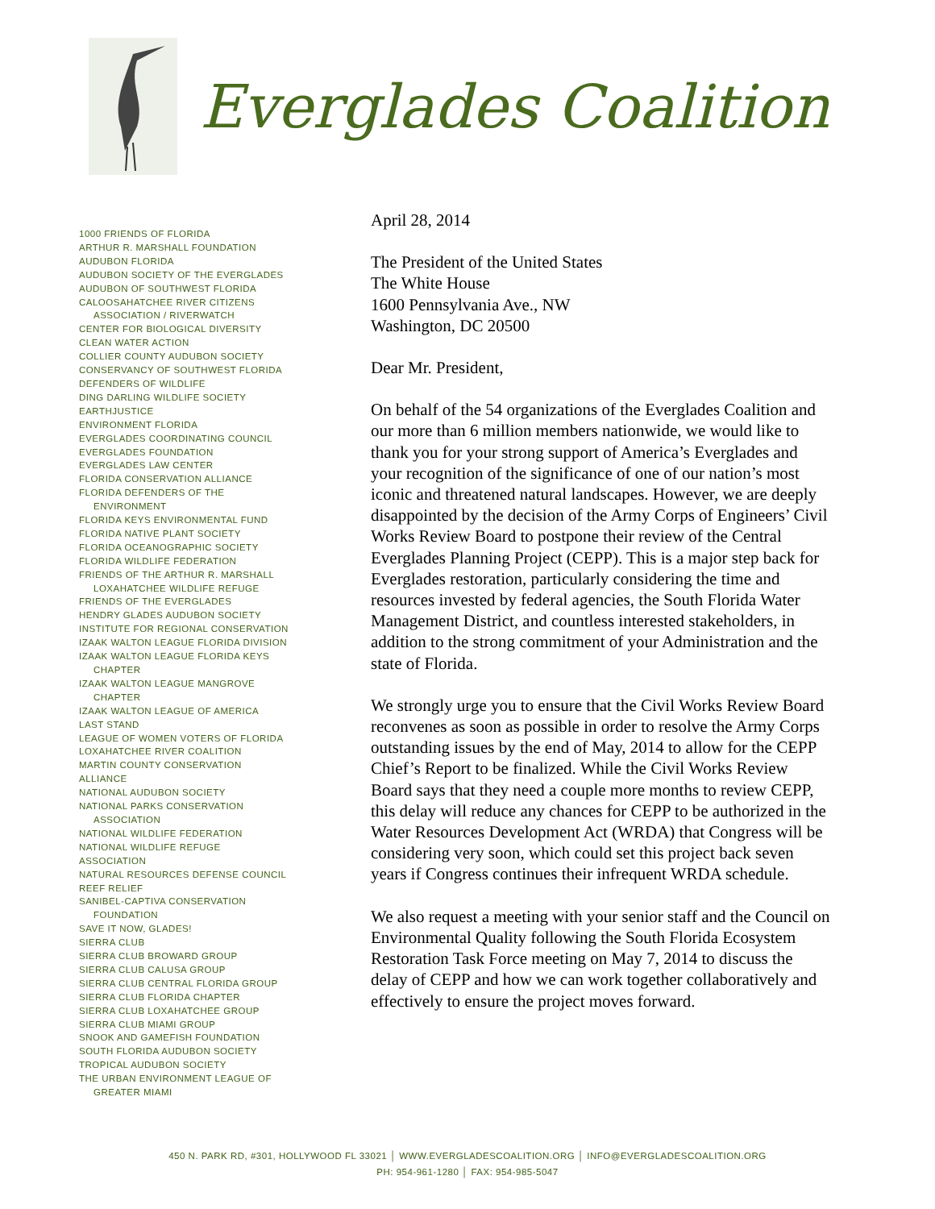Everglades Coalition
1000 FRIENDS OF FLORIDA
ARTHUR R. MARSHALL FOUNDATION
AUDUBON FLORIDA
AUDUBON SOCIETY OF THE EVERGLADES
AUDUBON OF SOUTHWEST FLORIDA
CALOOSAHATCHEE RIVER CITIZENS
ASSOCIATION / RIVERWATCH
CENTER FOR BIOLOGICAL DIVERSITY
CLEAN WATER ACTION
COLLIER COUNTY AUDUBON SOCIETY
CONSERVANCY OF SOUTHWEST FLORIDA
DEFENDERS OF WILDLIFE
DING DARLING WILDLIFE SOCIETY
EARTHJUSTICE
ENVIRONMENT FLORIDA
EVERGLADES COORDINATING COUNCIL
EVERGLADES FOUNDATION
EVERGLADES LAW CENTER
FLORIDA CONSERVATION ALLIANCE
FLORIDA DEFENDERS OF THE
ENVIRONMENT
FLORIDA KEYS ENVIRONMENTAL FUND
FLORIDA NATIVE PLANT SOCIETY
FLORIDA OCEANOGRAPHIC SOCIETY
FLORIDA WILDLIFE FEDERATION
FRIENDS OF THE ARTHUR R. MARSHALL
LOXAHATCHEE WILDLIFE REFUGE
FRIENDS OF THE EVERGLADES
HENDRY GLADES AUDUBON SOCIETY
INSTITUTE FOR REGIONAL CONSERVATION
IZAAK WALTON LEAGUE FLORIDA DIVISION
IZAAK WALTON LEAGUE FLORIDA KEYS
CHAPTER
IZAAK WALTON LEAGUE MANGROVE
CHAPTER
IZAAK WALTON LEAGUE OF AMERICA
LAST STAND
LEAGUE OF WOMEN VOTERS OF FLORIDA
LOXAHATCHEE RIVER COALITION
MARTIN COUNTY CONSERVATION
ALLIANCE
NATIONAL AUDUBON SOCIETY
NATIONAL PARKS CONSERVATION
ASSOCIATION
NATIONAL WILDLIFE FEDERATION
NATIONAL WILDLIFE REFUGE
ASSOCIATION
NATURAL RESOURCES DEFENSE COUNCIL
REEF RELIEF
SANIBEL-CAPTIVA CONSERVATION
FOUNDATION
SAVE IT NOW, GLADES!
SIERRA CLUB
SIERRA CLUB BROWARD GROUP
SIERRA CLUB CALUSA GROUP
SIERRA CLUB CENTRAL FLORIDA GROUP
SIERRA CLUB FLORIDA CHAPTER
SIERRA CLUB LOXAHATCHEE GROUP
SIERRA CLUB MIAMI GROUP
SNOOK AND GAMEFISH FOUNDATION
SOUTH FLORIDA AUDUBON SOCIETY
TROPICAL AUDUBON SOCIETY
THE URBAN ENVIRONMENT LEAGUE OF
GREATER MIAMI
April 28, 2014
The President of the United States
The White House
1600 Pennsylvania Ave., NW
Washington, DC 20500
Dear Mr. President,
On behalf of the 54 organizations of the Everglades Coalition and our more than 6 million members nationwide, we would like to thank you for your strong support of America’s Everglades and your recognition of the significance of one of our nation’s most iconic and threatened natural landscapes. However, we are deeply disappointed by the decision of the Army Corps of Engineers’ Civil Works Review Board to postpone their review of the Central Everglades Planning Project (CEPP). This is a major step back for Everglades restoration, particularly considering the time and resources invested by federal agencies, the South Florida Water Management District, and countless interested stakeholders, in addition to the strong commitment of your Administration and the state of Florida.
We strongly urge you to ensure that the Civil Works Review Board reconvenes as soon as possible in order to resolve the Army Corps outstanding issues by the end of May, 2014 to allow for the CEPP Chief’s Report to be finalized. While the Civil Works Review Board says that they need a couple more months to review CEPP, this delay will reduce any chances for CEPP to be authorized in the Water Resources Development Act (WRDA) that Congress will be considering very soon, which could set this project back seven years if Congress continues their infrequent WRDA schedule.
We also request a meeting with your senior staff and the Council on Environmental Quality following the South Florida Ecosystem Restoration Task Force meeting on May 7, 2014 to discuss the delay of CEPP and how we can work together collaboratively and effectively to ensure the project moves forward.
450 N. PARK RD, #301, HOLLYWOOD FL 33021 │ WWW.EVERGLADESCOALITION.ORG │ INFO@EVERGLADESCOALITION.ORG
PH: 954-961-1280 │ FAX: 954-985-5047